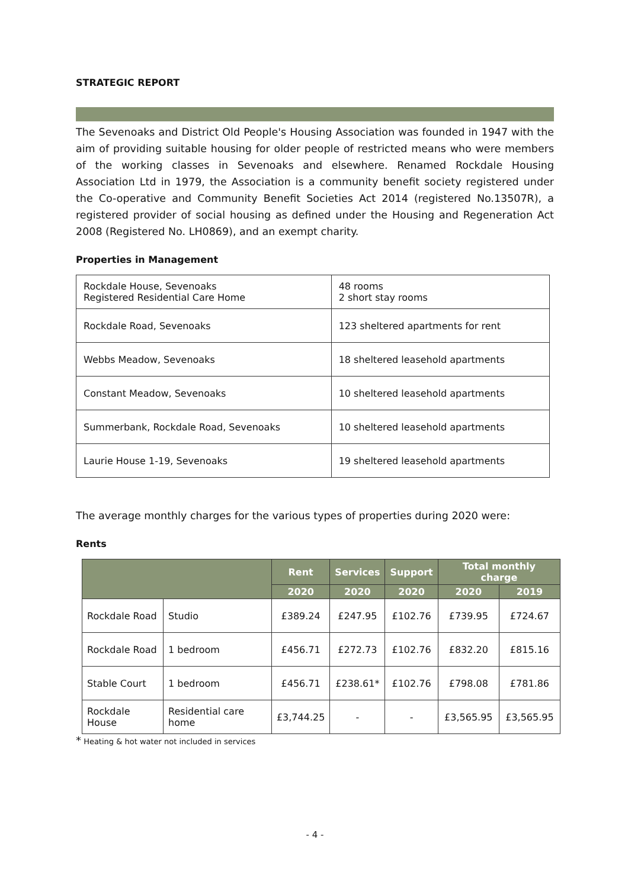STRATEGIC REPORT
The Sevenoaks and District Old People's Housing Association was founded in 1947 with the aim of providing suitable housing for older people of restricted means who were members of the working classes in Sevenoaks and elsewhere. Renamed Rockdale Housing Association Ltd in 1979, the Association is a community benefit society registered under the Co-operative and Community Benefit Societies Act 2014 (registered No.13507R), a registered provider of social housing as defined under the Housing and Regeneration Act 2008 (Registered No. LH0869), and an exempt charity.
Properties in Management
| Rockdale House, Sevenoaks Registered Residential Care Home | 48 rooms 2 short stay rooms |
| Rockdale Road, Sevenoaks | 123 sheltered apartments for rent |
| Webbs Meadow, Sevenoaks | 18 sheltered leasehold apartments |
| Constant Meadow, Sevenoaks | 10 sheltered leasehold apartments |
| Summerbank, Rockdale Road, Sevenoaks | 10 sheltered leasehold apartments |
| Laurie House 1-19, Sevenoaks | 19 sheltered leasehold apartments |
The average monthly charges for the various types of properties during 2020 were:
Rents
| | | Rent | Services | Support | Total monthly charge | |
| --- | --- | --- | --- | --- | --- | --- |
| | | 2020 | 2020 | 2020 | 2020 | 2019 |
| Rockdale Road | Studio | £389.24 | £247.95 | £102.76 | £739.95 | £724.67 |
| Rockdale Road | 1 bedroom | £456.71 | £272.73 | £102.76 | £832.20 | £815.16 |
| Stable Court | 1 bedroom | £456.71 | £238.61* | £102.76 | £798.08 | £781.86 |
| Rockdale House | Residential care home | £3,744.25 | - | - | £3,565.95 | £3,565.95 |
* Heating & hot water not included in services
- 4 -